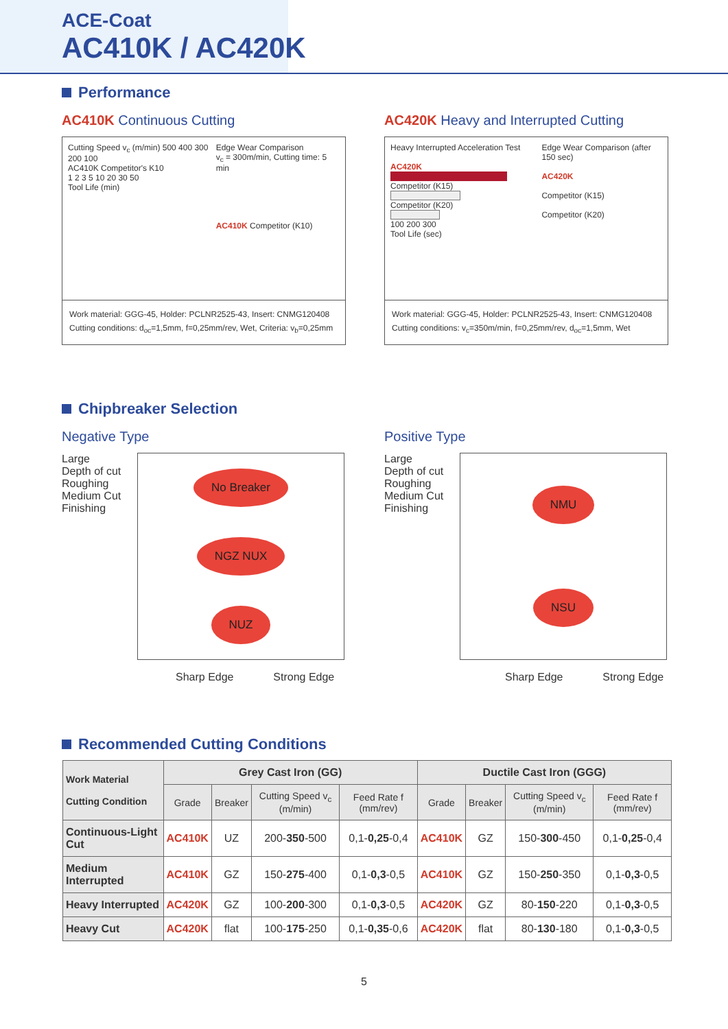ACE-Coat
AC410K / AC420K
Performance
AC410K Continuous Cutting
Cutting Speed v<sub>c</sub> (m/min) 500 400 300 200 100
AC410K Competitor's K10
1 2 3 5 10 20 30 50
Tool Life (min)
Edge Wear Comparison
v<sub>c</sub> = 300m/min, Cutting time: 5 min
AC410K Competitor (K10)
Work material: GGG-45, Holder: PCLNR2525-43, Insert: CNMG120408
Cutting conditions: d<sub>oc</sub>=1,5mm, f=0,25mm/rev, Wet, Criteria: v<sub>b</sub>=0,25mm
AC420K Heavy and Interrupted Cutting
Heavy Interrupted Acceleration Test
AC420K
Competitor (K15)
Competitor (K20)
100 200 300
Tool Life (sec)
Edge Wear Comparison (after 150 sec)
AC420K
Competitor (K15)
Competitor (K20)
Work material: GGG-45, Holder: PCLNR2525-43, Insert: CNMG120408
Cutting conditions: v<sub>c</sub>=350m/min, f=0,25mm/rev, d<sub>oc</sub>=1,5mm, Wet
Chipbreaker Selection
Negative Type
Large
Depth of cut
Roughing
Medium Cut
Finishing
No Breaker
NGZ NUX
NUZ
Sharp Edge Strong Edge
Positive Type
Large
Depth of cut
Roughing
Medium Cut
Finishing
NMU
NSU
Sharp Edge Strong Edge
Recommended Cutting Conditions
| Work Material Cutting Condition | Grey Cast Iron (GG) | | | | Ductile Cast Iron (GGG) | | | |
| --- | --- | --- | --- | --- | --- | --- | --- | --- |
| | Grade | Breaker | Cutting Speed v<sub>c</sub> (m/min) | Feed Rate f (mm/rev) | Grade | Breaker | Cutting Speed v<sub>c</sub> (m/min) | Feed Rate f (mm/rev) |
| Continuous-Light Cut | AC410K | UZ | 200- 350 -500 | 0,1- 0,25 -0,4 | AC410K | GZ | 150- 300 -450 | 0,1- 0,25 -0,4 |
| Medium Interrupted | AC410K | GZ | 150- 275 -400 | 0,1- 0,3 -0,5 | AC410K | GZ | 150- 250 -350 | 0,1- 0,3 -0,5 |
| Heavy Interrupted | AC420K | GZ | 100- 200 -300 | 0,1- 0,3 -0,5 | AC420K | GZ | 80- 150 -220 | 0,1- 0,3 -0,5 |
| Heavy Cut | AC420K | flat | 100- 175 -250 | 0,1- 0,35 -0,6 | AC420K | flat | 80- 130 -180 | 0,1- 0,3 -0,5 |
5